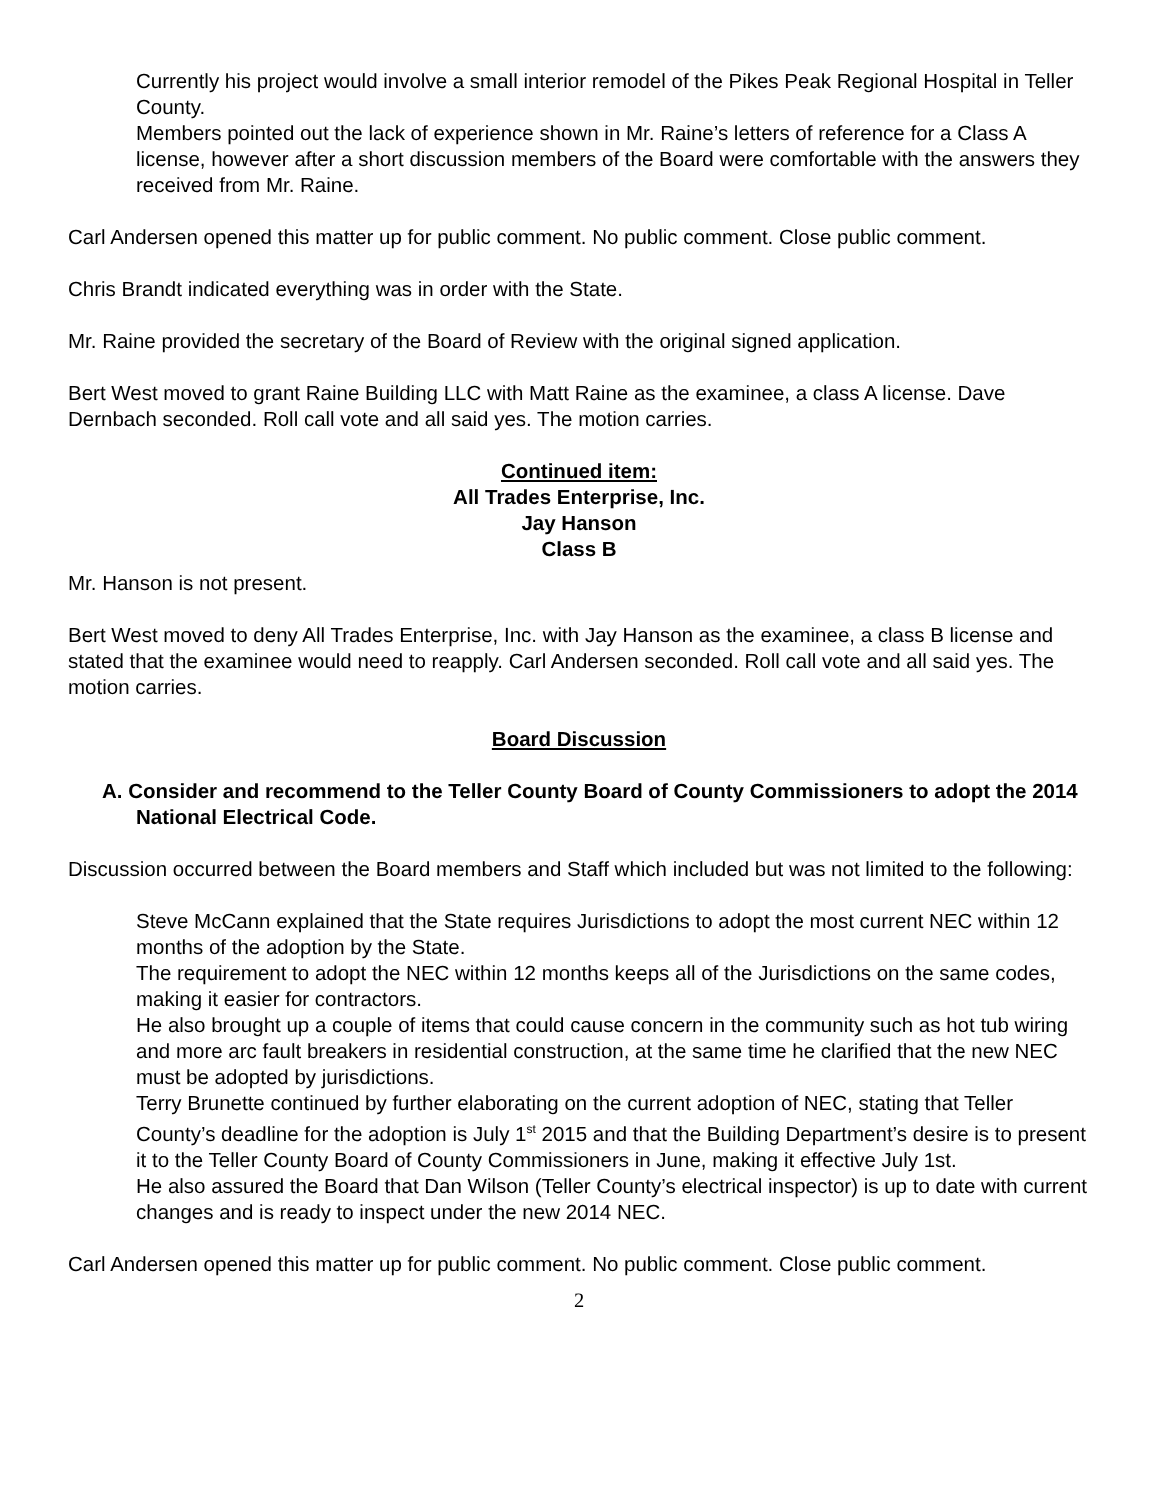Currently his project would involve a small interior remodel of the Pikes Peak Regional Hospital in Teller County.
Members pointed out the lack of experience shown in Mr. Raine’s letters of reference for a Class A license, however after a short discussion members of the Board were comfortable with the answers they received from Mr. Raine.
Carl Andersen opened this matter up for public comment. No public comment. Close public comment.
Chris Brandt indicated everything was in order with the State.
Mr. Raine provided the secretary of the Board of Review with the original signed application.
Bert West moved to grant Raine Building LLC with Matt Raine as the examinee, a class A license. Dave Dernbach seconded. Roll call vote and all said yes. The motion carries.
Continued item:
All Trades Enterprise, Inc.
Jay Hanson
Class B
Mr. Hanson is not present.
Bert West moved to deny All Trades Enterprise, Inc. with Jay Hanson as the examinee, a class B license and stated that the examinee would need to reapply. Carl Andersen seconded. Roll call vote and all said yes. The motion carries.
Board Discussion
A. Consider and recommend to the Teller County Board of County Commissioners to adopt the 2014 National Electrical Code.
Discussion occurred between the Board members and Staff which included but was not limited to the following:
Steve McCann explained that the State requires Jurisdictions to adopt the most current NEC within 12 months of the adoption by the State.
The requirement to adopt the NEC within 12 months keeps all of the Jurisdictions on the same codes, making it easier for contractors.
He also brought up a couple of items that could cause concern in the community such as hot tub wiring and more arc fault breakers in residential construction, at the same time he clarified that the new NEC must be adopted by jurisdictions.
Terry Brunette continued by further elaborating on the current adoption of NEC, stating that Teller County’s deadline for the adoption is July 1<sup>st</sup> 2015 and that the Building Department’s desire is to present it to the Teller County Board of County Commissioners in June, making it effective July 1st.
He also assured the Board that Dan Wilson (Teller County’s electrical inspector) is up to date with current changes and is ready to inspect under the new 2014 NEC.
Carl Andersen opened this matter up for public comment. No public comment. Close public comment.
2